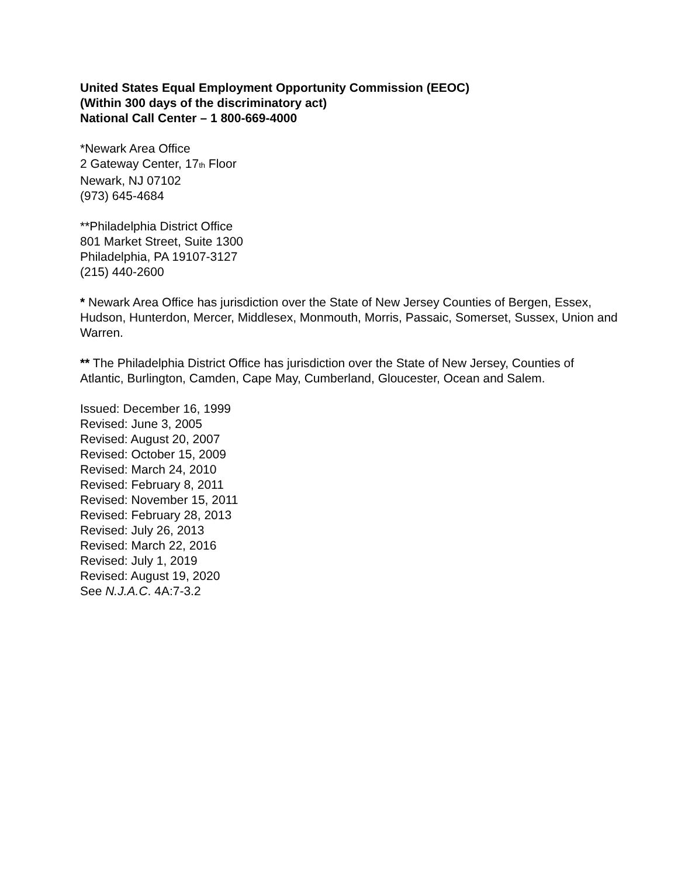United States Equal Employment Opportunity Commission (EEOC)
(Within 300 days of the discriminatory act)
National Call Center – 1 800-669-4000
*Newark Area Office
2 Gateway Center, 17th Floor
Newark, NJ 07102
(973) 645-4684
**Philadelphia District Office
801 Market Street, Suite 1300
Philadelphia, PA 19107-3127
(215) 440-2600
* Newark Area Office has jurisdiction over the State of New Jersey Counties of Bergen, Essex, Hudson, Hunterdon, Mercer, Middlesex, Monmouth, Morris, Passaic, Somerset, Sussex, Union and Warren.
** The Philadelphia District Office has jurisdiction over the State of New Jersey, Counties of Atlantic, Burlington, Camden, Cape May, Cumberland, Gloucester, Ocean and Salem.
Issued: December 16, 1999
Revised: June 3, 2005
Revised: August 20, 2007
Revised: October 15, 2009
Revised: March 24, 2010
Revised: February 8, 2011
Revised: November 15, 2011
Revised: February 28, 2013
Revised: July 26, 2013
Revised: March 22, 2016
Revised: July 1, 2019
Revised: August 19, 2020
See N.J.A.C. 4A:7-3.2